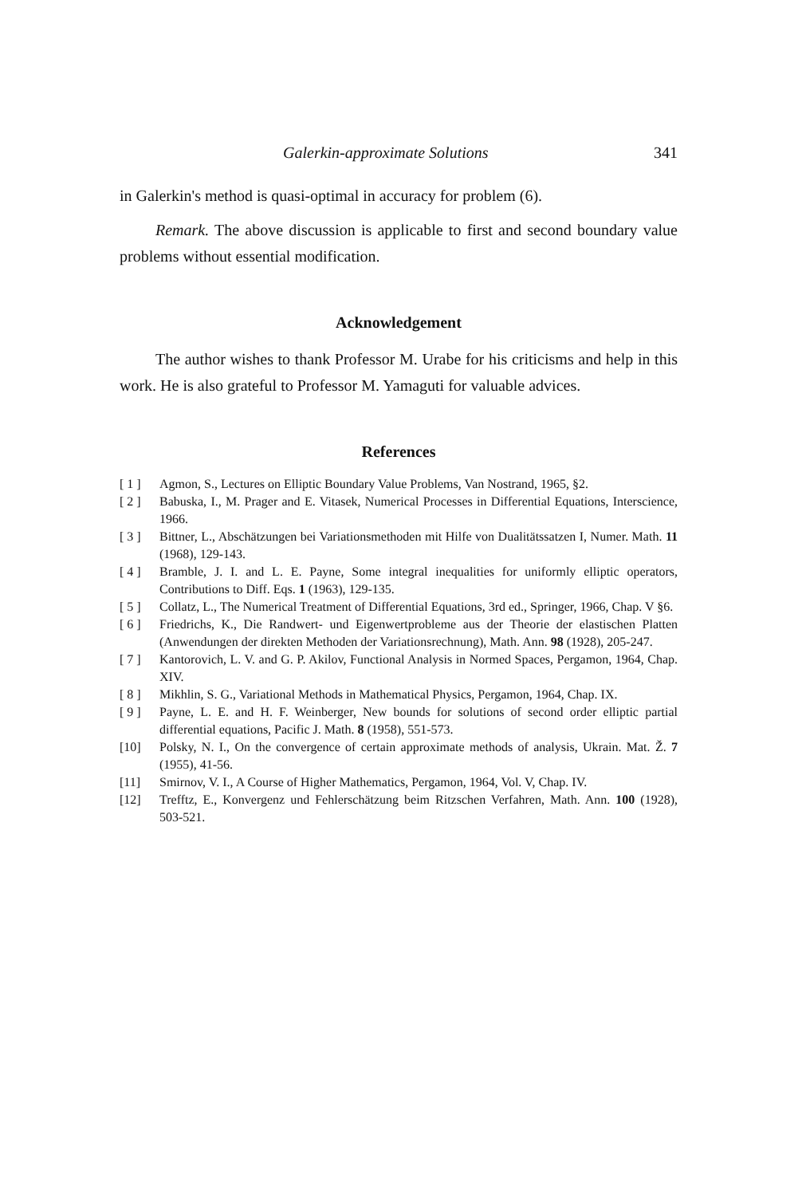Galerkin-approximate Solutions 341
in Galerkin's method is quasi-optimal in accuracy for problem (6).
Remark. The above discussion is applicable to first and second boundary value problems without essential modification.
Acknowledgement
The author wishes to thank Professor M. Urabe for his criticisms and help in this work. He is also grateful to Professor M. Yamaguti for valuable advices.
References
[ 1 ] Agmon, S., Lectures on Elliptic Boundary Value Problems, Van Nostrand, 1965, §2.
[ 2 ] Babuska, I., M. Prager and E. Vitasek, Numerical Processes in Differential Equations, Interscience, 1966.
[ 3 ] Bittner, L., Abschätzungen bei Variationsmethoden mit Hilfe von Dualitätssatzen I, Numer. Math. 11 (1968), 129-143.
[ 4 ] Bramble, J. I. and L. E. Payne, Some integral inequalities for uniformly elliptic operators, Contributions to Diff. Eqs. 1 (1963), 129-135.
[ 5 ] Collatz, L., The Numerical Treatment of Differential Equations, 3rd ed., Springer, 1966, Chap. V §6.
[ 6 ] Friedrichs, K., Die Randwert- und Eigenwertprobleme aus der Theorie der elastischen Platten (Anwendungen der direkten Methoden der Variationsrechnung), Math. Ann. 98 (1928), 205-247.
[ 7 ] Kantorovich, L. V. and G. P. Akilov, Functional Analysis in Normed Spaces, Pergamon, 1964, Chap. XIV.
[ 8 ] Mikhlin, S. G., Variational Methods in Mathematical Physics, Pergamon, 1964, Chap. IX.
[ 9 ] Payne, L. E. and H. F. Weinberger, New bounds for solutions of second order elliptic partial differential equations, Pacific J. Math. 8 (1958), 551-573.
[10] Polsky, N. I., On the convergence of certain approximate methods of analysis, Ukrain. Mat. Ž. 7 (1955), 41-56.
[11] Smirnov, V. I., A Course of Higher Mathematics, Pergamon, 1964, Vol. V, Chap. IV.
[12] Trefftz, E., Konvergenz und Fehlerschätzung beim Ritzschen Verfahren, Math. Ann. 100 (1928), 503-521.